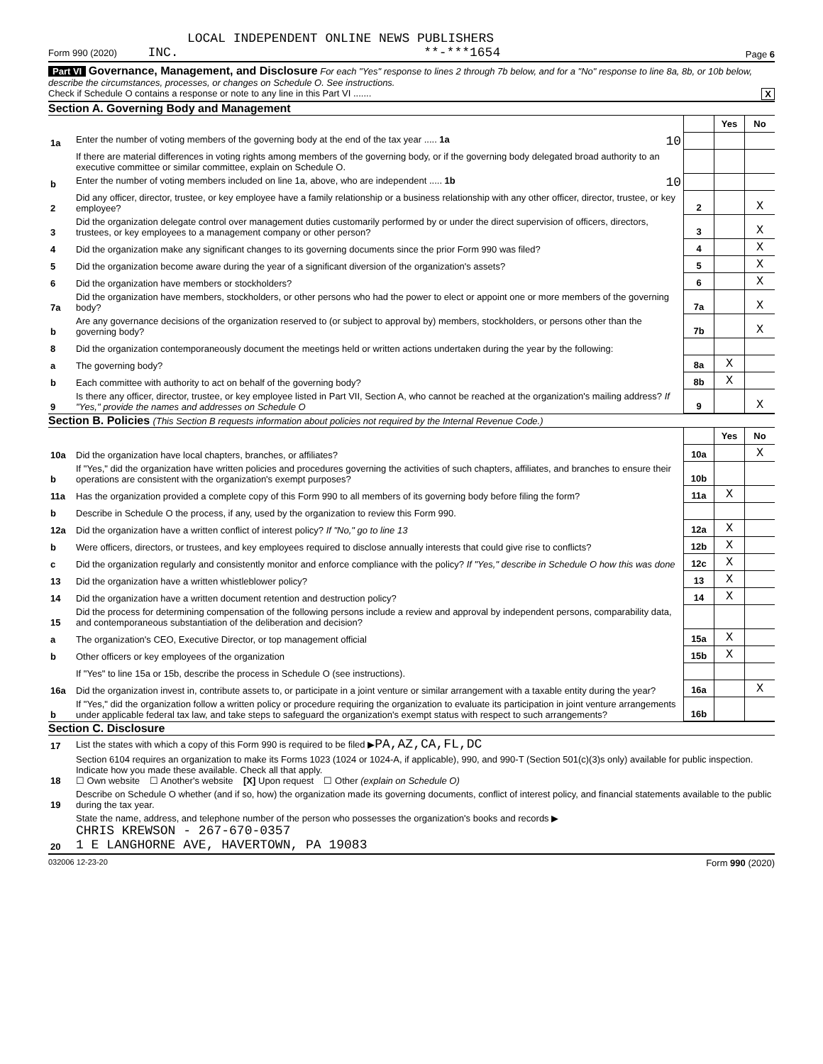LOCAL INDEPENDENT ONLINE NEWS PUBLISHERS
Form 990 (2020) INC. **-***1654 Page 6
Part VI Governance, Management, and Disclosure For each "Yes" response to lines 2 through 7b below, and for a "No" response to line 8a, 8b, or 10b below, describe the circumstances, processes, or changes on Schedule O. See instructions.
Check if Schedule O contains a response or note to any line in this Part VI ....... X
Section A. Governing Body and Management
| | | | Yes | No |
| 1a | Enter the number of voting members of the governing body at the end of the tax year ..... 1a 10 | | | |
| | If there are material differences in voting rights among members of the governing body, or if the governing body delegated broad authority to an executive committee or similar committee, explain on Schedule O. | | | |
| b | Enter the number of voting members included on line 1a, above, who are independent ..... 1b 10 | | | |
| 2 | Did any officer, director, trustee, or key employee have a family relationship or a business relationship with any other officer, director, trustee, or key employee? | 2 | | X |
| 3 | Did the organization delegate control over management duties customarily performed by or under the direct supervision of officers, directors, trustees, or key employees to a management company or other person? | 3 | | X |
| 4 | Did the organization make any significant changes to its governing documents since the prior Form 990 was filed? | 4 | | X |
| 5 | Did the organization become aware during the year of a significant diversion of the organization's assets? | 5 | | X |
| 6 | Did the organization have members or stockholders? | 6 | | X |
| 7a | Did the organization have members, stockholders, or other persons who had the power to elect or appoint one or more members of the governing body? | 7a | | X |
| b | Are any governance decisions of the organization reserved to (or subject to approval by) members, stockholders, or persons other than the governing body? | 7b | | X |
| 8 | Did the organization contemporaneously document the meetings held or written actions undertaken during the year by the following: | | | |
| a | The governing body? | 8a | X | |
| b | Each committee with authority to act on behalf of the governing body? | 8b | X | |
| 9 | Is there any officer, director, trustee, or key employee listed in Part VII, Section A, who cannot be reached at the organization's mailing address? If "Yes," provide the names and addresses on Schedule O | 9 | | X |
Section B. Policies (This Section B requests information about policies not required by the Internal Revenue Code.)
| | | | Yes | No |
| 10a | Did the organization have local chapters, branches, or affiliates? | 10a | | X |
| b | If "Yes," did the organization have written policies and procedures governing the activities of such chapters, affiliates, and branches to ensure their operations are consistent with the organization's exempt purposes? | 10b | | |
| 11a | Has the organization provided a complete copy of this Form 990 to all members of its governing body before filing the form? | 11a | X | |
| b | Describe in Schedule O the process, if any, used by the organization to review this Form 990. | | | |
| 12a | Did the organization have a written conflict of interest policy? If "No," go to line 13 | 12a | X | |
| b | Were officers, directors, or trustees, and key employees required to disclose annually interests that could give rise to conflicts? | 12b | X | |
| c | Did the organization regularly and consistently monitor and enforce compliance with the policy? If "Yes," describe in Schedule O how this was done | 12c | X | |
| 13 | Did the organization have a written whistleblower policy? | 13 | X | |
| 14 | Did the organization have a written document retention and destruction policy? | 14 | X | |
| 15 | Did the process for determining compensation of the following persons include a review and approval by independent persons, comparability data, and contemporaneous substantiation of the deliberation and decision? | | | |
| a | The organization's CEO, Executive Director, or top management official | 15a | X | |
| b | Other officers or key employees of the organization | 15b | X | |
| | If "Yes" to line 15a or 15b, describe the process in Schedule O (see instructions). | | | |
| 16a | Did the organization invest in, contribute assets to, or participate in a joint venture or similar arrangement with a taxable entity during the year? | 16a | | X |
| b | If "Yes," did the organization follow a written policy or procedure requiring the organization to evaluate its participation in joint venture arrangements under applicable federal tax law, and take steps to safeguard the organization's exempt status with respect to such arrangements? | 16b | | |
Section C. Disclosure
| 17 | List the states with which a copy of this Form 990 is required to be filed ▶ PA,AZ,CA,FL,DC |
| 18 | Section 6104 requires an organization to make its Forms 1023 (1024 or 1024-A, if applicable), 990, and 990-T (Section 501(c)(3)s only) available for public inspection. Indicate how you made these available. Check all that apply. ☐ Own website ☐ Another's website [X] Upon request ☐ Other (explain on Schedule O) |
| 19 | Describe on Schedule O whether (and if so, how) the organization made its governing documents, conflict of interest policy, and financial statements available to the public during the tax year. |
| 20 | State the name, address, and telephone number of the person who possesses the organization's books and records ▶ CHRIS KREWSON - 267-670-0357 1 E LANGHORNE AVE, HAVERTOWN, PA 19083 |
032006 12-23-20 Form 990 (2020)